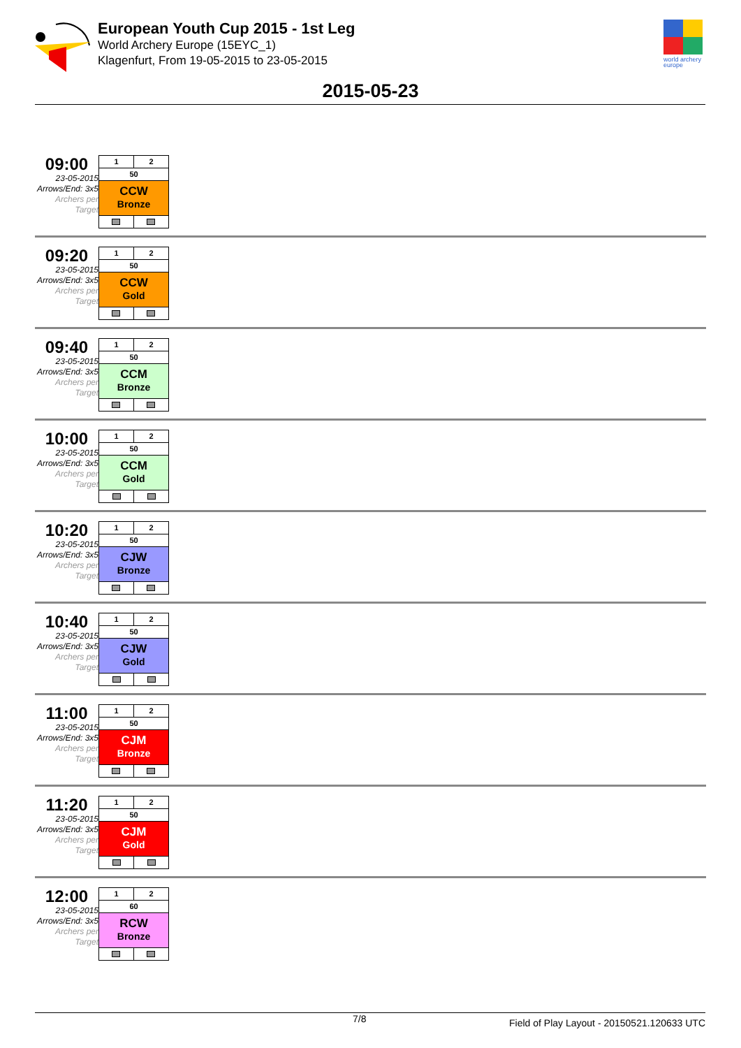world archery
europe
European Youth Cup 2015 - 1st Leg
World Archery Europe (15EYC_1)
Klagenfurt, From 19-05-2015 to 23-05-2015
2015-05-23
09:00
23-05-2015
Arrows/End: 3x5
Archers per Target
| 1 | 2 |
| 50 | |
| CCW Bronze | |
09:20
23-05-2015
Arrows/End: 3x5
Archers per Target
| 1 | 2 |
| 50 | |
| CCW Gold | |
09:40
23-05-2015
Arrows/End: 3x5
Archers per Target
| 1 | 2 |
| 50 | |
| CCM Bronze | |
10:00
23-05-2015
Arrows/End: 3x5
Archers per Target
| 1 | 2 |
| 50 | |
| CCM Gold | |
10:20
23-05-2015
Arrows/End: 3x5
Archers per Target
| 1 | 2 |
| 50 | |
| CJW Bronze | |
10:40
23-05-2015
Arrows/End: 3x5
Archers per Target
| 1 | 2 |
| 50 | |
| CJW Gold | |
11:00
23-05-2015
Arrows/End: 3x5
Archers per Target
| 1 | 2 |
| 50 | |
| CJM Bronze | |
11:20
23-05-2015
Arrows/End: 3x5
Archers per Target
| 1 | 2 |
| 50 | |
| CJM Gold | |
12:00
23-05-2015
Arrows/End: 3x5
Archers per Target
| 1 | 2 |
| 60 | |
| RCW Bronze | |
7/8 Field of Play Layout - 20150521.120633 UTC